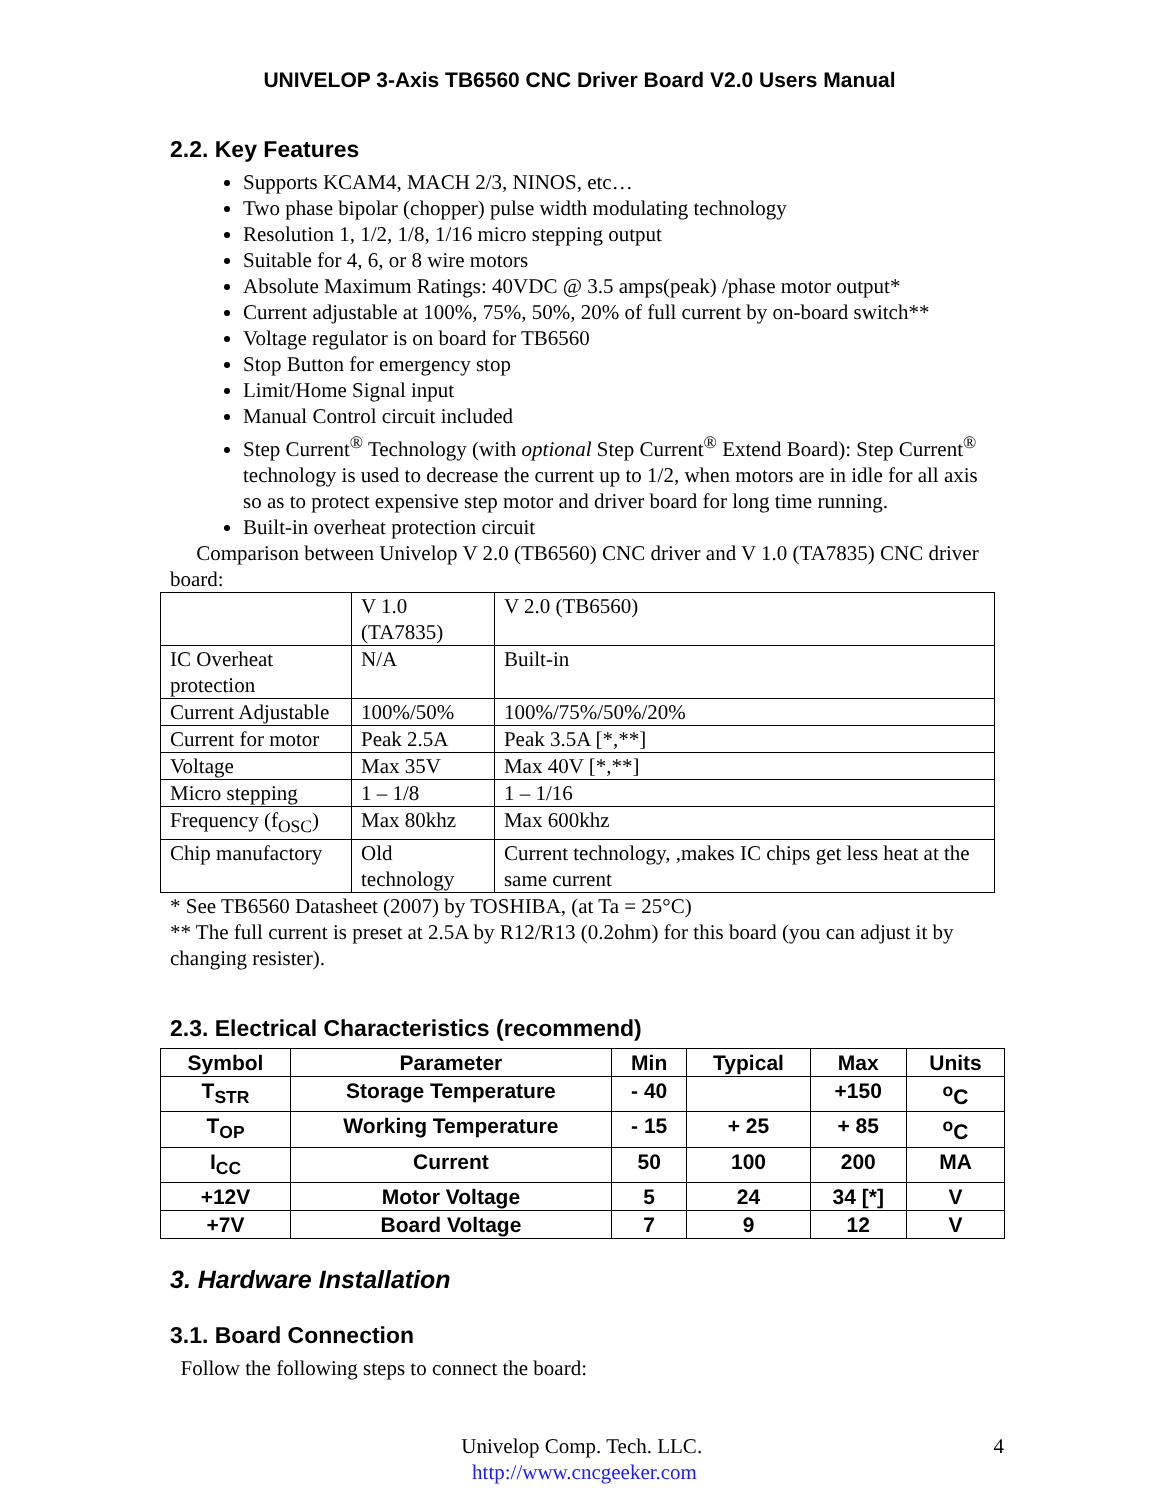UNIVELOP 3-Axis TB6560 CNC Driver Board V2.0 Users Manual
2.2. Key Features
Supports KCAM4, MACH 2/3, NINOS, etc…
Two phase bipolar (chopper) pulse width modulating technology
Resolution 1, 1/2, 1/8, 1/16 micro stepping output
Suitable for 4, 6, or 8 wire motors
Absolute Maximum Ratings: 40VDC @ 3.5 amps(peak) /phase motor output*
Current adjustable at 100%, 75%, 50%, 20% of full current by on-board switch**
Voltage regulator is on board for TB6560
Stop Button for emergency stop
Limit/Home Signal input
Manual Control circuit included
Step Current<sup>®</sup> Technology (with optional Step Current<sup>®</sup> Extend Board): Step Current<sup>®</sup> technology is used to decrease the current up to 1/2, when motors are in idle for all axis so as to protect expensive step motor and driver board for long time running.
Built-in overheat protection circuit
Comparison between Univelop V 2.0 (TB6560) CNC driver and V 1.0 (TA7835) CNC driver board:
| | V 1.0 (TA7835) | V 2.0 (TB6560) |
| --- | --- | --- |
| IC Overheat protection | N/A | Built-in |
| Current Adjustable | 100%/50% | 100%/75%/50%/20% |
| Current for motor | Peak 2.5A | Peak 3.5A [*,**] |
| Voltage | Max 35V | Max 40V [*,**] |
| Micro stepping | 1 – 1/8 | 1 – 1/16 |
| Frequency (f<sub>OSC</sub>) | Max 80khz | Max 600khz |
| Chip manufactory | Old technology | Current technology, ,makes IC chips get less heat at the same current |
* See TB6560 Datasheet (2007) by TOSHIBA, (at Ta = 25°C)
** The full current is preset at 2.5A by R12/R13 (0.2ohm) for this board (you can adjust it by changing resister).
2.3. Electrical Characteristics (recommend)
| Symbol | Parameter | Min | Typical | Max | Units |
| --- | --- | --- | --- | --- | --- |
| T<sub>STR</sub> | Storage Temperature | - 40 | | +150 | <sup>o</sup> C |
| T<sub>OP</sub> | Working Temperature | - 15 | + 25 | + 85 | <sup>o</sup> C |
| I<sub>CC</sub> | Current | 50 | 100 | 200 | MA |
| +12V | Motor Voltage | 5 | 24 | 34 [*] | V |
| +7V | Board Voltage | 7 | 9 | 12 | V |
3. Hardware Installation
3.1. Board Connection
Follow the following steps to connect the board:
Univelop Comp. Tech. LLC. 4
http://www.cncgeeker.com